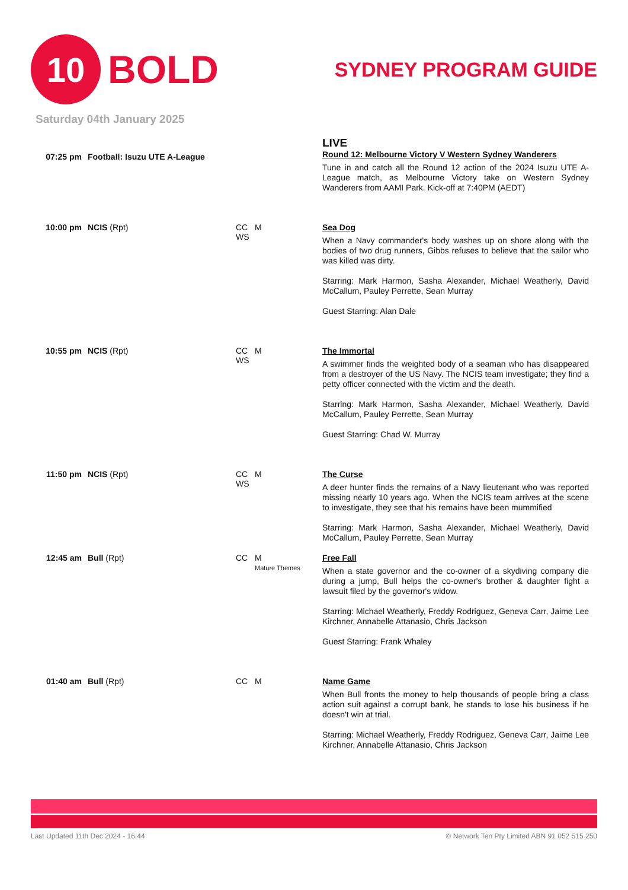10
BOLD
SYDNEY PROGRAM GUIDE
Saturday 04th January 2025
07:25 pm Football: Isuzu UTE A-League
LIVE
Round 12: Melbourne Victory V Western Sydney Wanderers
Tune in and catch all the Round 12 action of the 2024 Isuzu UTE A-League match, as Melbourne Victory take on Western Sydney Wanderers from AAMI Park. Kick-off at 7:40PM (AEDT)
10:00 pm NCIS (Rpt) CC M
WS
Sea Dog
When a Navy commander's body washes up on shore along with the bodies of two drug runners, Gibbs refuses to believe that the sailor who was killed was dirty.
Starring: Mark Harmon, Sasha Alexander, Michael Weatherly, David McCallum, Pauley Perrette, Sean Murray
Guest Starring: Alan Dale
10:55 pm NCIS (Rpt) CC M
WS
The Immortal
A swimmer finds the weighted body of a seaman who has disappeared from a destroyer of the US Navy. The NCIS team investigate; they find a petty officer connected with the victim and the death.
Starring: Mark Harmon, Sasha Alexander, Michael Weatherly, David McCallum, Pauley Perrette, Sean Murray
Guest Starring: Chad W. Murray
11:50 pm NCIS (Rpt) CC M
WS
The Curse
A deer hunter finds the remains of a Navy lieutenant who was reported missing nearly 10 years ago. When the NCIS team arrives at the scene to investigate, they see that his remains have been mummified
Starring: Mark Harmon, Sasha Alexander, Michael Weatherly, David McCallum, Pauley Perrette, Sean Murray
12:45 am Bull (Rpt) CC M
Mature Themes
Free Fall
When a state governor and the co-owner of a skydiving company die during a jump, Bull helps the co-owner's brother & daughter fight a lawsuit filed by the governor's widow.
Starring: Michael Weatherly, Freddy Rodriguez, Geneva Carr, Jaime Lee Kirchner, Annabelle Attanasio, Chris Jackson
Guest Starring: Frank Whaley
01:40 am Bull (Rpt) CC M Name Game
When Bull fronts the money to help thousands of people bring a class action suit against a corrupt bank, he stands to lose his business if he doesn't win at trial.
Starring: Michael Weatherly, Freddy Rodriguez, Geneva Carr, Jaime Lee Kirchner, Annabelle Attanasio, Chris Jackson
Last Updated 11th Dec 2024 - 16:44 © Network Ten Pty Limited ABN 91 052 515 250